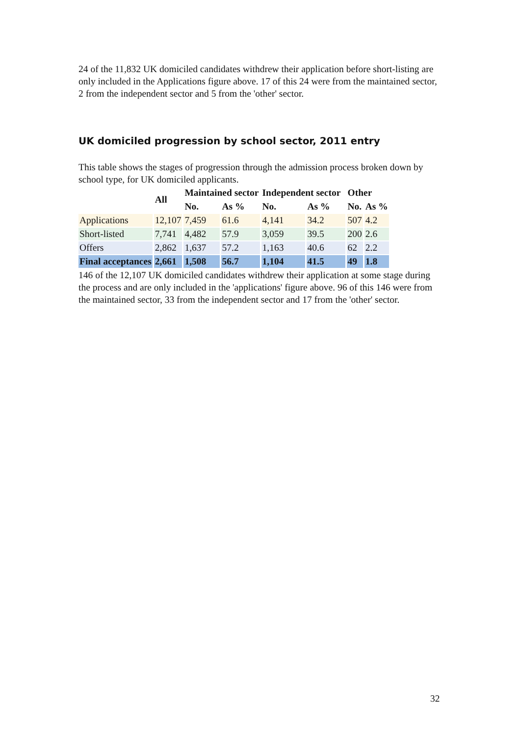24 of the 11,832 UK domiciled candidates withdrew their application before short-listing are only included in the Applications figure above. 17 of this 24 were from the maintained sector, 2 from the independent sector and 5 from the 'other' sector.
UK domiciled progression by school sector, 2011 entry
This table shows the stages of progression through the admission process broken down by school type, for UK domiciled applicants.
| | All | Maintained sector | | Independent sector | | Other | |
| --- | --- | --- | --- | --- | --- | --- | --- |
| | | No. | As % | No. | As % | No. | As % |
| Applications | 12,107 | 7,459 | 61.6 | 4,141 | 34.2 | 507 | 4.2 |
| Short-listed | 7,741 | 4,482 | 57.9 | 3,059 | 39.5 | 200 | 2.6 |
| Offers | 2,862 | 1,637 | 57.2 | 1,163 | 40.6 | 62 | 2.2 |
| Final acceptances | 2,661 | 1,508 | 56.7 | 1,104 | 41.5 | 49 | 1.8 |
146 of the 12,107 UK domiciled candidates withdrew their application at some stage during the process and are only included in the 'applications' figure above. 96 of this 146 were from the maintained sector, 33 from the independent sector and 17 from the 'other' sector.
32